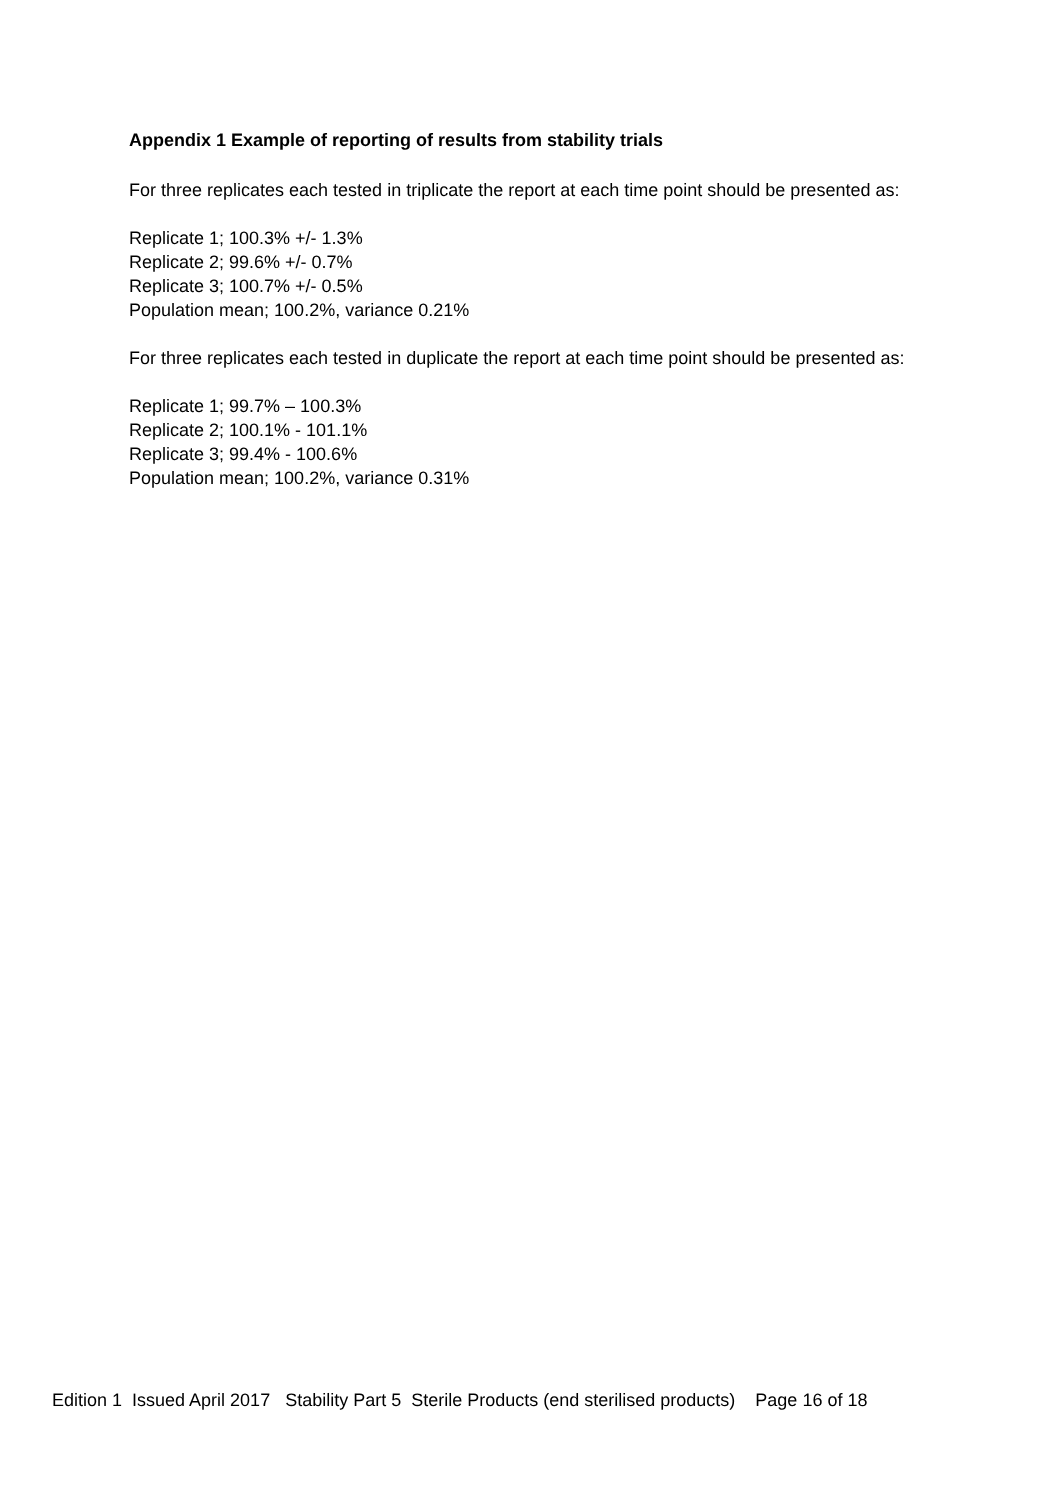Appendix 1 Example of reporting of results from stability trials
For three replicates each tested in triplicate the report at each time point should be presented as:
Replicate 1; 100.3% +/- 1.3%
Replicate 2; 99.6% +/- 0.7%
Replicate 3; 100.7% +/- 0.5%
Population mean; 100.2%, variance 0.21%
For three replicates each tested in duplicate the report at each time point should be presented as:
Replicate 1; 99.7% – 100.3%
Replicate 2; 100.1% - 101.1%
Replicate 3; 99.4% - 100.6%
Population mean; 100.2%, variance 0.31%
Edition 1 Issued April 2017 Stability Part 5 Sterile Products (end sterilised products) Page 16 of 18